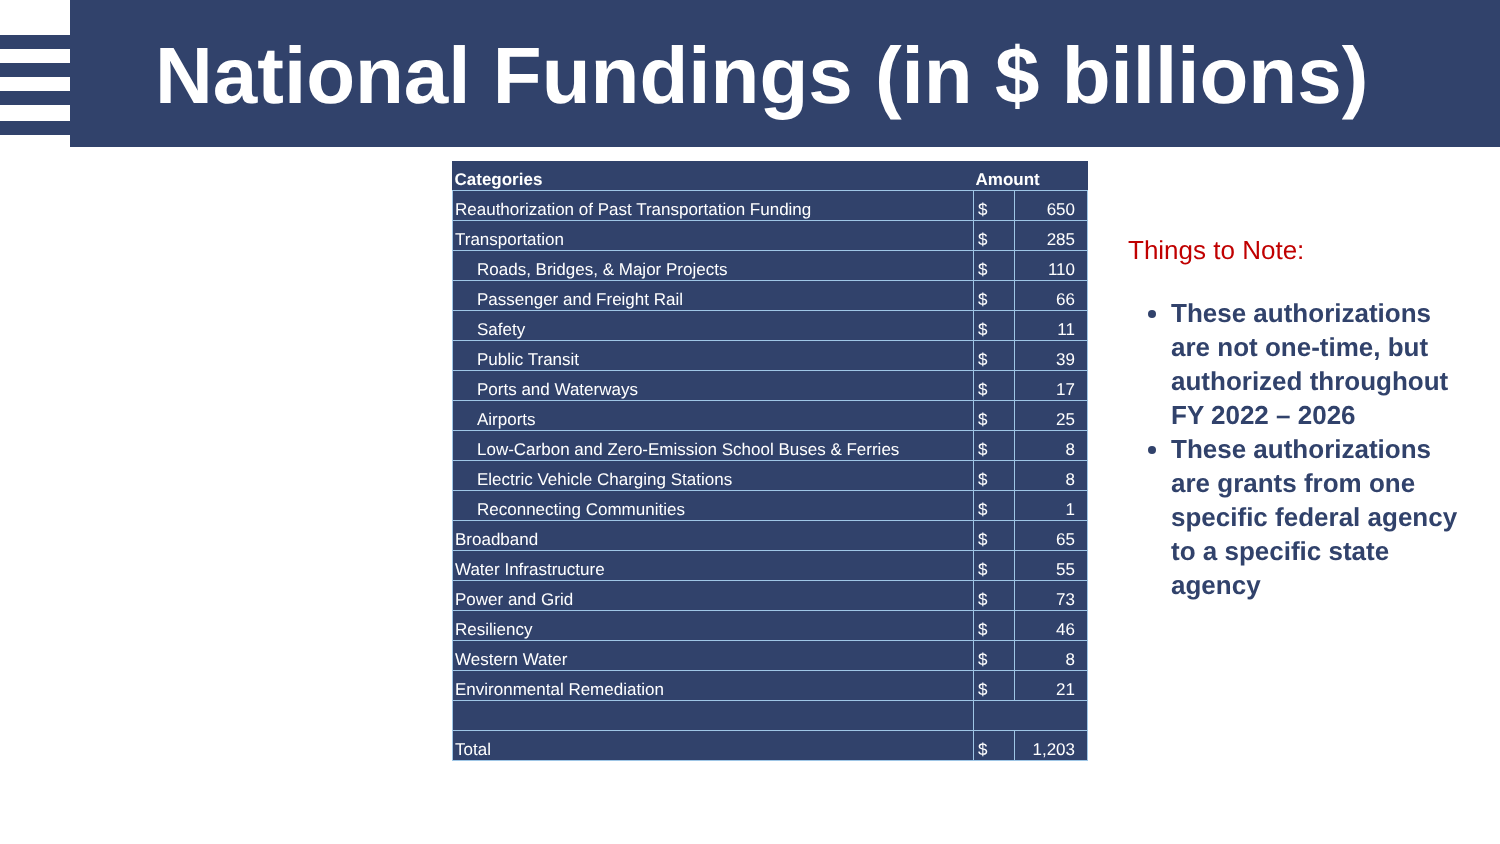National Fundings (in $ billions)
| Categories | Amount | |
| --- | --- | --- |
| Reauthorization of Past Transportation Funding | $ | 650 |
| Transportation | $ | 285 |
| Roads, Bridges, & Major Projects | $ | 110 |
| Passenger and Freight Rail | $ | 66 |
| Safety | $ | 11 |
| Public Transit | $ | 39 |
| Ports and Waterways | $ | 17 |
| Airports | $ | 25 |
| Low-Carbon and Zero-Emission School Buses & Ferries | $ | 8 |
| Electric Vehicle Charging Stations | $ | 8 |
| Reconnecting Communities | $ | 1 |
| Broadband | $ | 65 |
| Water Infrastructure | $ | 55 |
| Power and Grid | $ | 73 |
| Resiliency | $ | 46 |
| Western Water | $ | 8 |
| Environmental Remediation | $ | 21 |
| Total | $ | 1,203 |
Things to Note:
These authorizations are not one-time, but authorized throughout FY 2022 – 2026
These authorizations are grants from one specific federal agency to a specific state agency